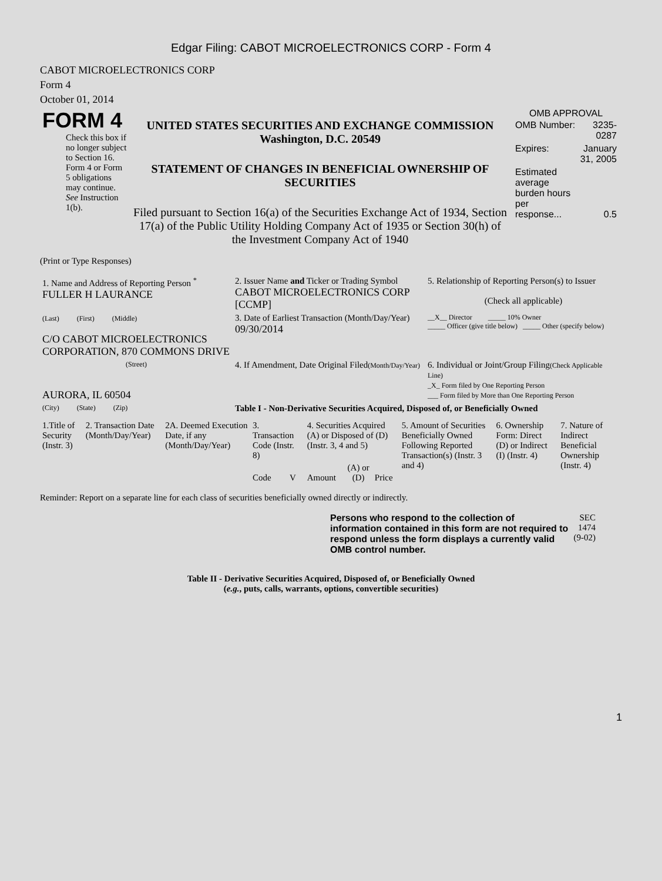Edgar Filing: CABOT MICROELECTRONICS CORP - Form 4
CABOT MICROELECTRONICS CORP
Form 4
October 01, 2014
| FORM 4 Check this box if no longer subject to Section 16. Form 4 or Form 5 obligations may continue. See Instruction 1(b). | UNITED STATES SECURITIES AND EXCHANGE COMMISSION Washington, D.C. 20549 STATEMENT OF CHANGES IN BENEFICIAL OWNERSHIP OF SECURITIES Filed pursuant to Section 16(a) of the Securities Exchange Act of 1934, Section 17(a) of the Public Utility Holding Company Act of 1935 or Section 30(h) of the Investment Company Act of 1940 | OMB APPROVAL / OMB Number: / 3235-0287 / / Expires: / January 31, 2005 / / Estimated average burden hours per response... / 0.5 / |
(Print or Type Responses)
| 1. Name and Address of Reporting Person <sup>*</sup> FULLER H LAURANCE | 2. Issuer Name and Ticker or Trading Symbol CABOT MICROELECTRONICS CORP [CCMP] | 5. Relationship of Reporting Person(s) to Issuer (Check all applicable) |
| (Last) (First) (Middle) C/O CABOT MICROELECTRONICS CORPORATION, 870 COMMONS DRIVE | 3. Date of Earliest Transaction (Month/Day/Year) 09/30/2014 | __X__ Director _____ 10% Owner _____ Officer (give title below) _____ Other (specify below) |
| (Street) AURORA, IL 60504 | 4. If Amendment, Date Original Filed (Month/Day/Year) | 6. Individual or Joint/Group Filing (Check Applicable Line) _X_ Form filed by One Reporting Person ___ Form filed by More than One Reporting Person |
| (City) (State) (Zip) | Table I - Non-Derivative Securities Acquired, Disposed of, or Beneficially Owned | |
| 1.Title of Security (Instr. 3) | 2. Transaction Date (Month/Day/Year) | 2A. Deemed Execution Date, if any (Month/Day/Year) | 3. Transaction Code (Instr. 8) | | 4. Securities Acquired (A) or Disposed of (D) (Instr. 3, 4 and 5) | | | 5. Amount of Securities Beneficially Owned Following Reported Transaction(s) (Instr. 3 and 4) | 6. Ownership Form: Direct (D) or Indirect (I) (Instr. 4) | 7. Nature of Indirect Beneficial Ownership (Instr. 4) |
| --- | --- | --- | --- | --- | --- | --- | --- | --- | --- | --- |
| | | | Code | V | Amount | (A) or (D) | Price | | | |
Reminder: Report on a separate line for each class of securities beneficially owned directly or indirectly.
| Persons who respond to the collection of information contained in this form are not required to respond unless the form displays a currently valid OMB control number. | SEC 1474 (9-02) |
Table II - Derivative Securities Acquired, Disposed of, or Beneficially Owned
(e.g., puts, calls, warrants, options, convertible securities)
1